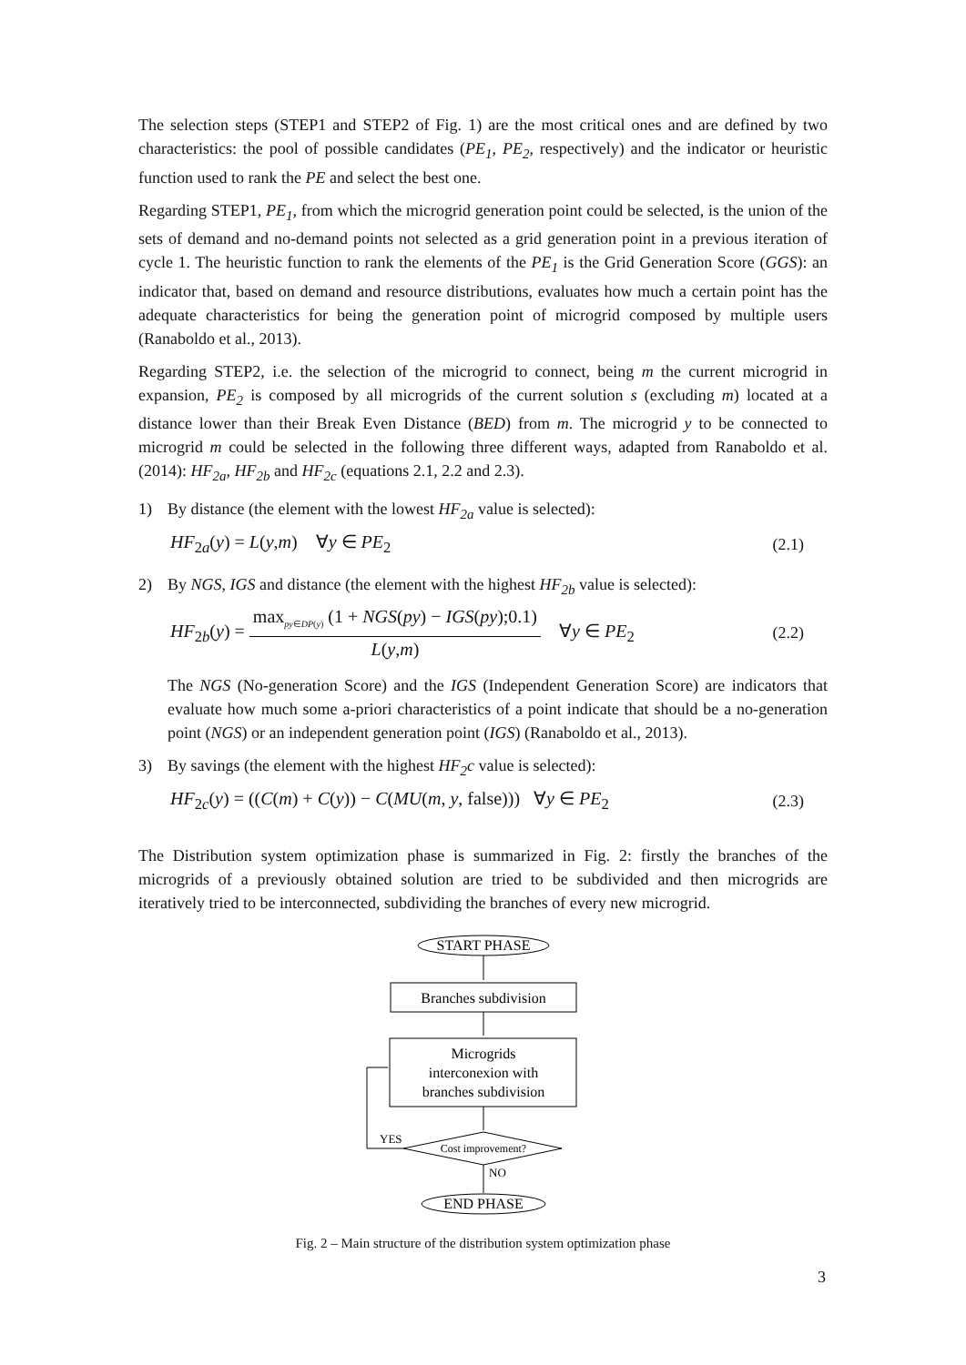The selection steps (STEP1 and STEP2 of Fig. 1) are the most critical ones and are defined by two characteristics: the pool of possible candidates (PE<sub>1</sub>, PE<sub>2</sub>, respectively) and the indicator or heuristic function used to rank the PE and select the best one.
Regarding STEP1, PE<sub>1</sub>, from which the microgrid generation point could be selected, is the union of the sets of demand and no-demand points not selected as a grid generation point in a previous iteration of cycle 1. The heuristic function to rank the elements of the PE<sub>1</sub> is the Grid Generation Score (GGS): an indicator that, based on demand and resource distributions, evaluates how much a certain point has the adequate characteristics for being the generation point of microgrid composed by multiple users (Ranaboldo et al., 2013).
Regarding STEP2, i.e. the selection of the microgrid to connect, being m the current microgrid in expansion, PE<sub>2</sub> is composed by all microgrids of the current solution s (excluding m) located at a distance lower than their Break Even Distance (BED) from m. The microgrid y to be connected to microgrid m could be selected in the following three different ways, adapted from Ranaboldo et al. (2014): HF<sub>2a</sub>, HF<sub>2b</sub> and HF<sub>2c</sub> (equations 2.1, 2.2 and 2.3).
1) By distance (the element with the lowest HF<sub>2a</sub> value is selected):
HF<sub>2a</sub>(y) = L(y,m) ∀y ∈ PE<sub>2</sub> (2.1)
2) By NGS, IGS and distance (the element with the highest HF<sub>2b</sub> value is selected):
HF<sub>2b</sub>(y) = max<sub>py∈DP(y)</sub> (1 + NGS(py) − IGS(py);0.1) L(y,m) ∀y ∈ PE<sub>2</sub> (2.2)
The NGS (No-generation Score) and the IGS (Independent Generation Score) are indicators that evaluate how much some a-priori characteristics of a point indicate that should be a no-generation point (NGS) or an independent generation point (IGS) (Ranaboldo et al., 2013).
3) By savings (the element with the highest HF<sub>2</sub>c value is selected):
HF<sub>2c</sub>(y) = ((C(m) + C(y)) − C(MU(m, y, false))) ∀y ∈ PE<sub>2</sub> (2.3)
The Distribution system optimization phase is summarized in Fig. 2: firstly the branches of the microgrids of a previously obtained solution are tried to be subdivided and then microgrids are iteratively tried to be interconnected, subdividing the branches of every new microgrid.
START PHASE
Branches subdivision
Microgrids
interconexion with
branches subdivision
Cost improvement?
YES
NO
END PHASE
Fig. 2 – Main structure of the distribution system optimization phase
3